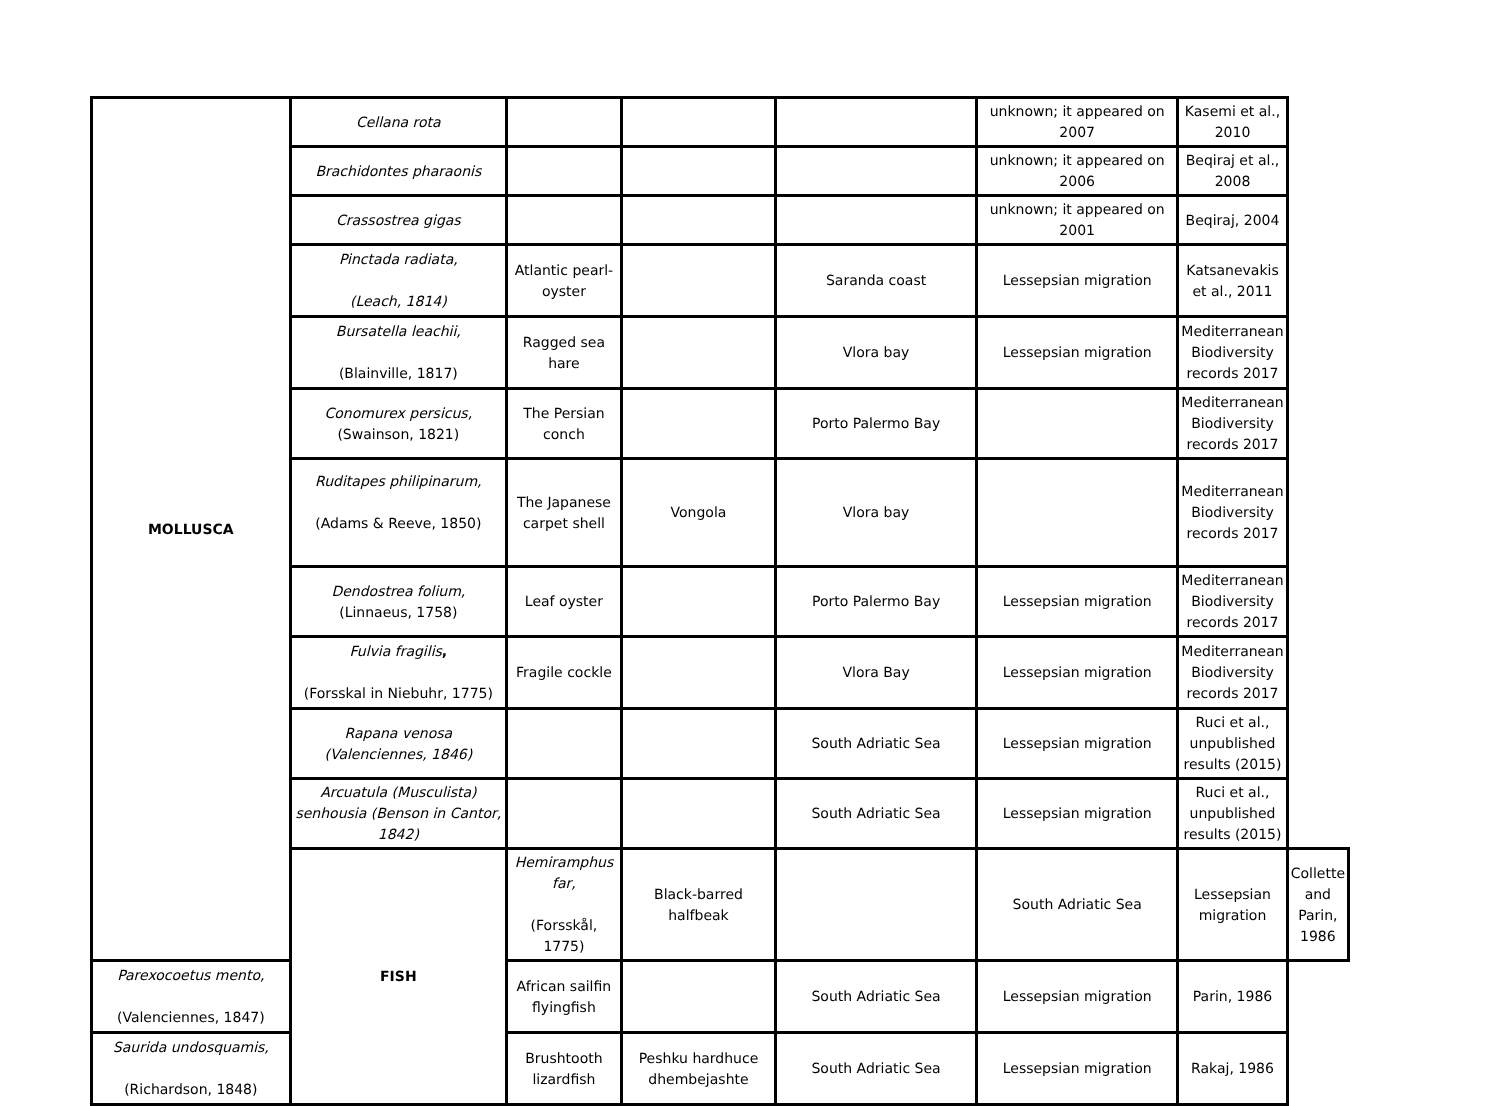| MOLLUSCA | Cellana rota | | | | unknown; it appeared on 2007 | Kasemi et al., 2010 | |
| | Brachidontes pharaonis | | | | unknown; it appeared on 2006 | Beqiraj et al., 2008 | |
| | Crassostrea gigas | | | | unknown; it appeared on 2001 | Beqiraj, 2004 | |
| | Pinctada radiata, (Leach, 1814) | Atlantic pearl-oyster | | Saranda coast | Lessepsian migration | Katsanevakis et al., 2011 | |
| | Bursatella leachii, (Blainville, 1817) | Ragged sea hare | | Vlora bay | Lessepsian migration | Mediterranean Biodiversity records 2017 | |
| | Conomurex persicus, (Swainson, 1821) | The Persian conch | | Porto Palermo Bay | | Mediterranean Biodiversity records 2017 | |
| | Ruditapes philipinarum, (Adams & Reeve, 1850) | The Japanese carpet shell | Vongola | Vlora bay | | Mediterranean Biodiversity records 2017 | |
| | Dendostrea folium, (Linnaeus, 1758) | Leaf oyster | | Porto Palermo Bay | Lessepsian migration | Mediterranean Biodiversity records 2017 | |
| | Fulvia fragilis , (Forsskal in Niebuhr, 1775) | Fragile cockle | | Vlora Bay | Lessepsian migration | Mediterranean Biodiversity records 2017 | |
| | Rapana venosa (Valenciennes, 1846) | | | South Adriatic Sea | Lessepsian migration | Ruci et al., unpublished results (2015) | |
| | Arcuatula (Musculista) senhousia (Benson in Cantor, 1842) | | | South Adriatic Sea | Lessepsian migration | Ruci et al., unpublished results (2015) | |
| | FISH | Hemiramphus far, (Forsskål, 1775) | Black-barred halfbeak | | South Adriatic Sea | Lessepsian migration | Collette and Parin, 1986 |
| Parexocoetus mento, (Valenciennes, 1847) | | African sailfin flyingfish | | South Adriatic Sea | Lessepsian migration | Parin, 1986 | |
| Saurida undosquamis, (Richardson, 1848) | | Brushtooth lizardfish | Peshku hardhuce dhembejashte | South Adriatic Sea | Lessepsian migration | Rakaj, 1986 | |